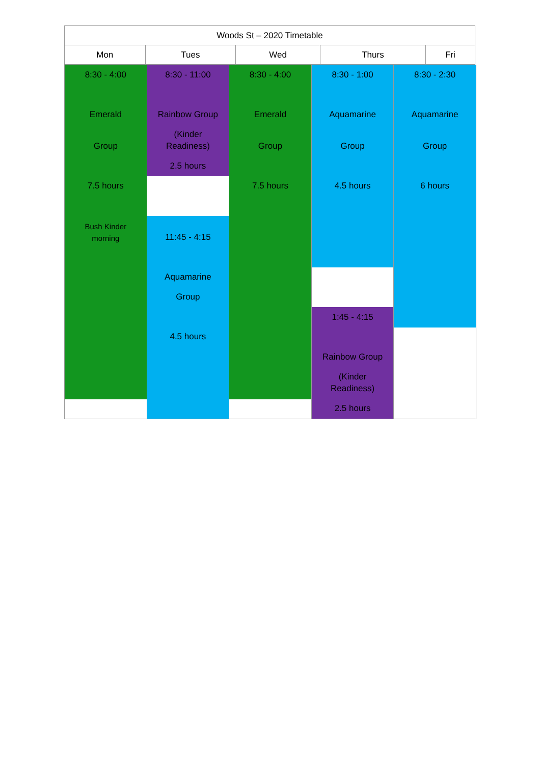| Woods St – 2020 Timetable | | | | |
| Mon | Tues | Wed | Thurs | Fri |
8:30 - 4:00
Emerald
Group
7.5 hours
Bush Kinder
morning
8:30 - 11:00
Rainbow Group
(Kinder
Readiness)
2.5 hours
11:45 - 4:15
Aquamarine
Group
4.5 hours
8:30 - 4:00
Emerald
Group
7.5 hours
8:30 - 1:00
Aquamarine
Group
4.5 hours
1:45 - 4:15
Rainbow Group
(Kinder
Readiness)
2.5 hours
8:30 - 2:30
Aquamarine
Group
6 hours